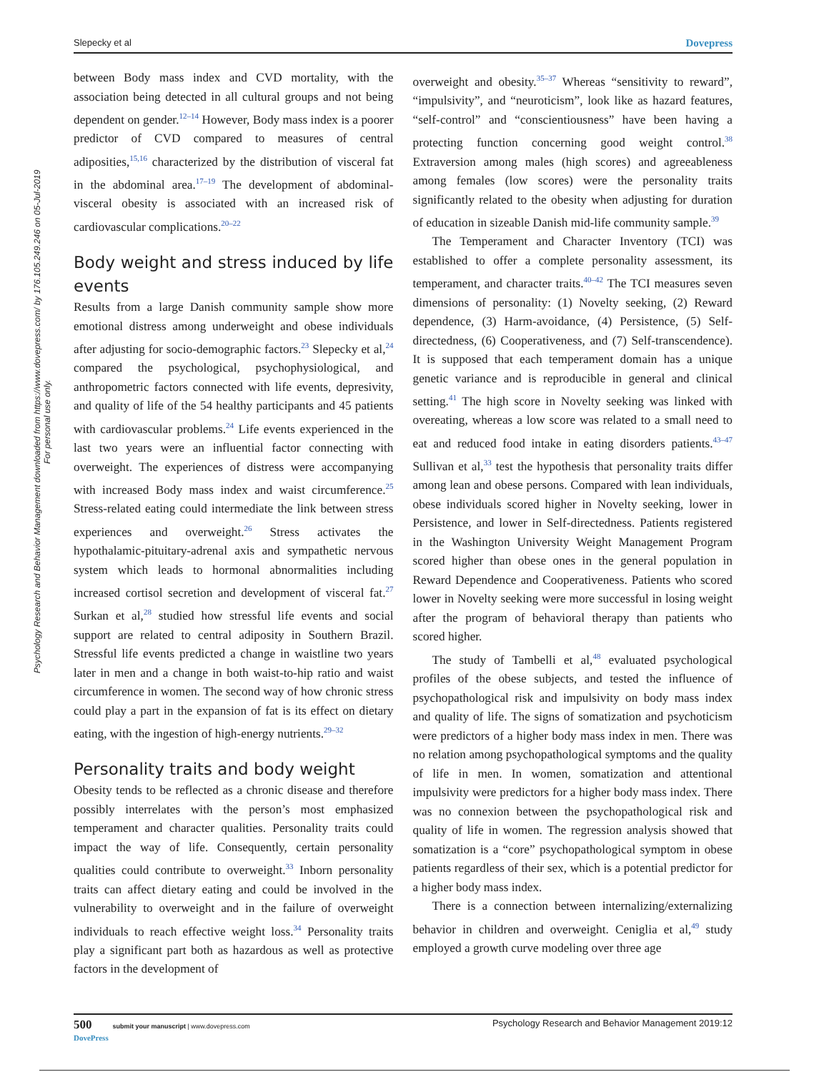Slepecky et al Dovepress
Psychology Research and Behavior Management downloaded from https://www.dovepress.com/ by 176.105.249.246 on 05-Jul-2019
For personal use only.
between Body mass index and CVD mortality, with the association being detected in all cultural groups and not being dependent on gender.<sup>12–14</sup> However, Body mass index is a poorer predictor of CVD compared to measures of central adiposities,<sup>15,16</sup> characterized by the distribution of visceral fat in the abdominal area.<sup>17–19</sup> The development of abdominal-visceral obesity is associated with an increased risk of cardiovascular complications.<sup>20–22</sup>
Body weight and stress induced by life events
Results from a large Danish community sample show more emotional distress among underweight and obese individuals after adjusting for socio-demographic factors.<sup>23</sup> Slepecky et al,<sup>24</sup> compared the psychological, psychophysiological, and anthropometric factors connected with life events, depresivity, and quality of life of the 54 healthy participants and 45 patients with cardiovascular problems.<sup>24</sup> Life events experienced in the last two years were an influential factor connecting with overweight. The experiences of distress were accompanying with increased Body mass index and waist circumference.<sup>25</sup> Stress-related eating could intermediate the link between stress experiences and overweight.<sup>26</sup> Stress activates the hypothalamic-pituitary-adrenal axis and sympathetic nervous system which leads to hormonal abnormalities including increased cortisol secretion and development of visceral fat.<sup>27</sup> Surkan et al,<sup>28</sup> studied how stressful life events and social support are related to central adiposity in Southern Brazil. Stressful life events predicted a change in waistline two years later in men and a change in both waist-to-hip ratio and waist circumference in women. The second way of how chronic stress could play a part in the expansion of fat is its effect on dietary eating, with the ingestion of high-energy nutrients.<sup>29–32</sup>
Personality traits and body weight
Obesity tends to be reflected as a chronic disease and therefore possibly interrelates with the person’s most emphasized temperament and character qualities. Personality traits could impact the way of life. Consequently, certain personality qualities could contribute to overweight.<sup>33</sup> Inborn personality traits can affect dietary eating and could be involved in the vulnerability to overweight and in the failure of overweight individuals to reach effective weight loss.<sup>34</sup> Personality traits play a significant part both as hazardous as well as protective factors in the development of
overweight and obesity.<sup>35–37</sup> Whereas “sensitivity to reward”, “impulsivity”, and “neuroticism”, look like as hazard features, “self-control” and “conscientiousness” have been having a protecting function concerning good weight control.<sup>38</sup> Extraversion among males (high scores) and agreeableness among females (low scores) were the personality traits significantly related to the obesity when adjusting for duration of education in sizeable Danish mid-life community sample.<sup>39</sup>
The Temperament and Character Inventory (TCI) was established to offer a complete personality assessment, its temperament, and character traits.<sup>40–42</sup> The TCI measures seven dimensions of personality: (1) Novelty seeking, (2) Reward dependence, (3) Harm-avoidance, (4) Persistence, (5) Self-directedness, (6) Cooperativeness, and (7) Self-transcendence). It is supposed that each temperament domain has a unique genetic variance and is reproducible in general and clinical setting.<sup>41</sup> The high score in Novelty seeking was linked with overeating, whereas a low score was related to a small need to eat and reduced food intake in eating disorders patients.<sup>43–47</sup> Sullivan et al,<sup>33</sup> test the hypothesis that personality traits differ among lean and obese persons. Compared with lean individuals, obese individuals scored higher in Novelty seeking, lower in Persistence, and lower in Self-directedness. Patients registered in the Washington University Weight Management Program scored higher than obese ones in the general population in Reward Dependence and Cooperativeness. Patients who scored lower in Novelty seeking were more successful in losing weight after the program of behavioral therapy than patients who scored higher.
The study of Tambelli et al,<sup>48</sup> evaluated psychological profiles of the obese subjects, and tested the influence of psychopathological risk and impulsivity on body mass index and quality of life. The signs of somatization and psychoticism were predictors of a higher body mass index in men. There was no relation among psychopathological symptoms and the quality of life in men. In women, somatization and attentional impulsivity were predictors for a higher body mass index. There was no connexion between the psychopathological risk and quality of life in women. The regression analysis showed that somatization is a “core” psychopathological symptom in obese patients regardless of their sex, which is a potential predictor for a higher body mass index.
There is a connection between internalizing/externalizing behavior in children and overweight. Ceniglia et al,<sup>49</sup> study employed a growth curve modeling over three age
500 submit your manuscript | www.dovepress.com
DovePress Psychology Research and Behavior Management 2019:12